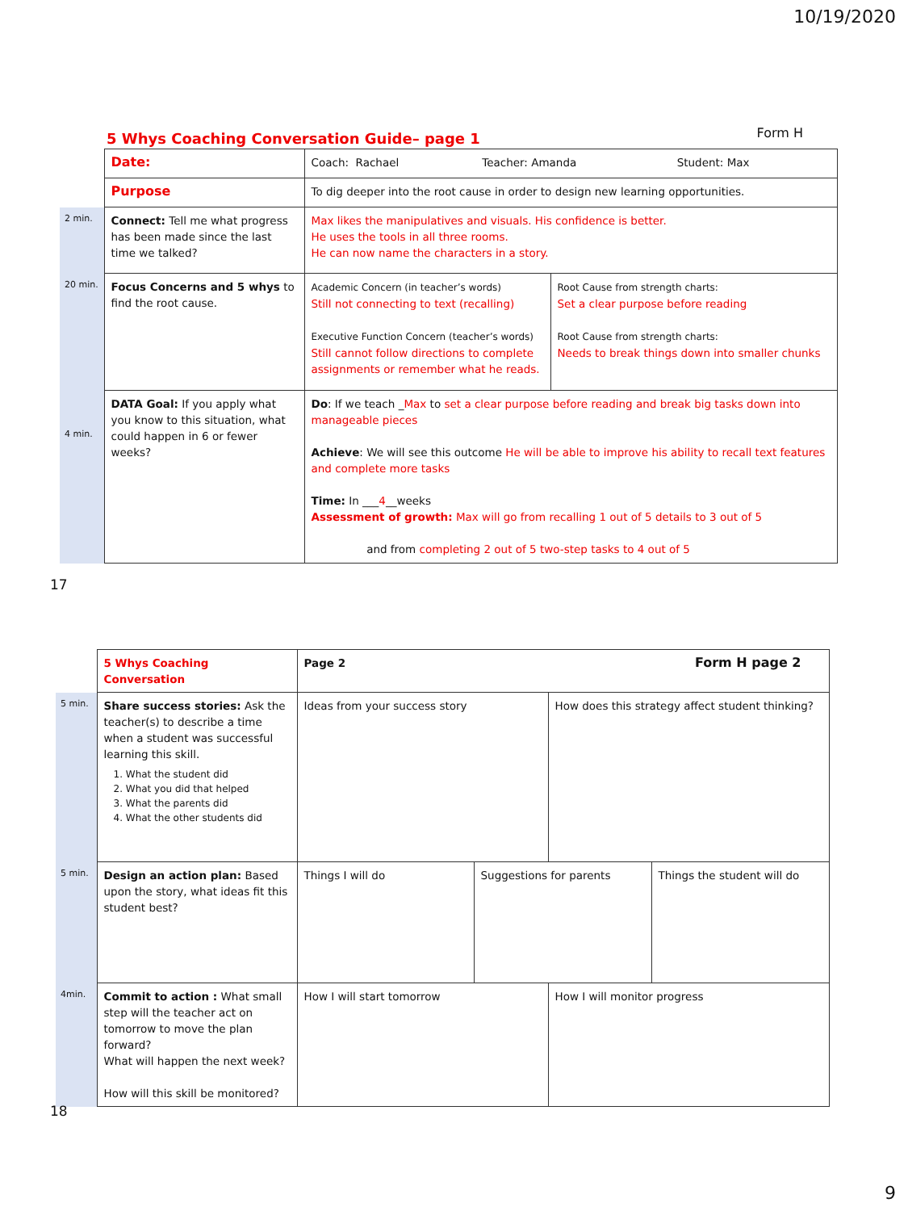10/19/2020
5 Whys Coaching Conversation Guide– page 1
Form H
| | Date: | Coach: Rachael Teacher: Amanda Student: Max | |
| | Purpose | To dig deeper into the root cause in order to design new learning opportunities. | |
| 2 min. | Connect: Tell me what progress has been made since the last time we talked? | Max likes the manipulatives and visuals. His confidence is better. He uses the tools in all three rooms. He can now name the characters in a story. | |
| 20 min. | Focus Concerns and 5 whys to find the root cause. | Academic Concern (in teacher’s words) Still not connecting to text (recalling) Executive Function Concern (teacher’s words) Still cannot follow directions to complete assignments or remember what he reads. | Root Cause from strength charts: Set a clear purpose before reading Root Cause from strength charts: Needs to break things down into smaller chunks |
| 4 min. | DATA Goal: If you apply what you know to this situation, what could happen in 6 or fewer weeks? | Do : If we teach _ Max to set a clear purpose before reading and break big tasks down into manageable pieces Achieve : We will see this outcome He will be able to improve his ability to recall text features and complete more tasks Time: In ___ 4 __weeks Assessment of growth: Max will go from recalling 1 out of 5 details to 3 out of 5 and from completing 2 out of 5 two-step tasks to 4 out of 5 | |
17
| | 5 Whys Coaching Conversation | Page 2 Form H page 2 | | | |
| 5 min. | Share success stories: Ask the teacher(s) to describe a time when a student was successful learning this skill. 1. What the student did 2. What you did that helped 3. What the parents did 4. What the other students did | Ideas from your success story | | How does this strategy affect student thinking? | |
| 5 min. | Design an action plan: Based upon the story, what ideas fit this student best? | Things I will do | Suggestions for parents | | Things the student will do |
| 4min. | Commit to action : What small step will the teacher act on tomorrow to move the plan forward? What will happen the next week? How will this skill be monitored? | How I will start tomorrow | | How I will monitor progress | |
18
9